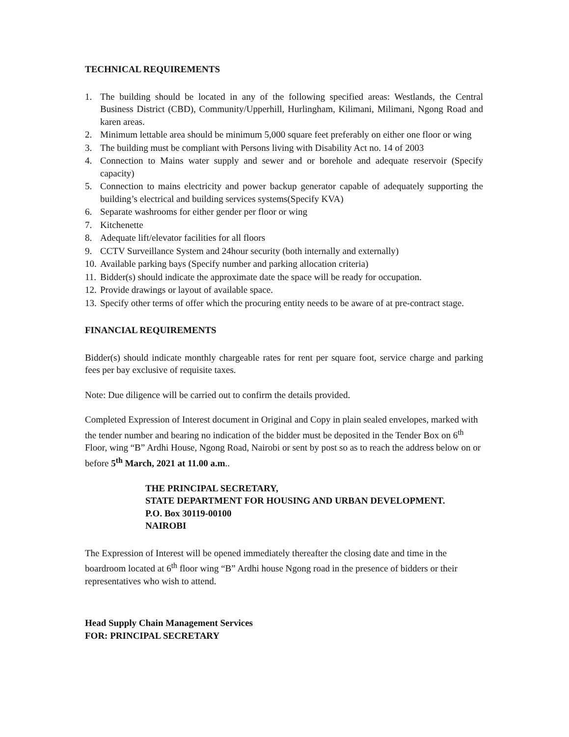TECHNICAL REQUIREMENTS
1. The building should be located in any of the following specified areas: Westlands, the Central Business District (CBD), Community/Upperhill, Hurlingham, Kilimani, Milimani, Ngong Road and karen areas.
2. Minimum lettable area should be minimum 5,000 square feet preferably on either one floor or wing
3. The building must be compliant with Persons living with Disability Act no. 14 of 2003
4. Connection to Mains water supply and sewer and or borehole and adequate reservoir (Specify capacity)
5. Connection to mains electricity and power backup generator capable of adequately supporting the building’s electrical and building services systems(Specify KVA)
6. Separate washrooms for either gender per floor or wing
7. Kitchenette
8. Adequate lift/elevator facilities for all floors
9. CCTV Surveillance System and 24hour security (both internally and externally)
10. Available parking bays (Specify number and parking allocation criteria)
11. Bidder(s) should indicate the approximate date the space will be ready for occupation.
12. Provide drawings or layout of available space.
13. Specify other terms of offer which the procuring entity needs to be aware of at pre-contract stage.
FINANCIAL REQUIREMENTS
Bidder(s) should indicate monthly chargeable rates for rent per square foot, service charge and parking fees per bay exclusive of requisite taxes.
Note: Due diligence will be carried out to confirm the details provided.
Completed Expression of Interest document in Original and Copy in plain sealed envelopes, marked with the tender number and bearing no indication of the bidder must be deposited in the Tender Box on 6<sup>th</sup> Floor, wing “B” Ardhi House, Ngong Road, Nairobi or sent by post so as to reach the address below on or before 5<sup>th</sup> March, 2021 at 11.00 a.m..
THE PRINCIPAL SECRETARY,
STATE DEPARTMENT FOR HOUSING AND URBAN DEVELOPMENT.
P.O. Box 30119-00100
NAIROBI
The Expression of Interest will be opened immediately thereafter the closing date and time in the boardroom located at 6<sup>th</sup> floor wing “B” Ardhi house Ngong road in the presence of bidders or their representatives who wish to attend.
Head Supply Chain Management Services
FOR: PRINCIPAL SECRETARY